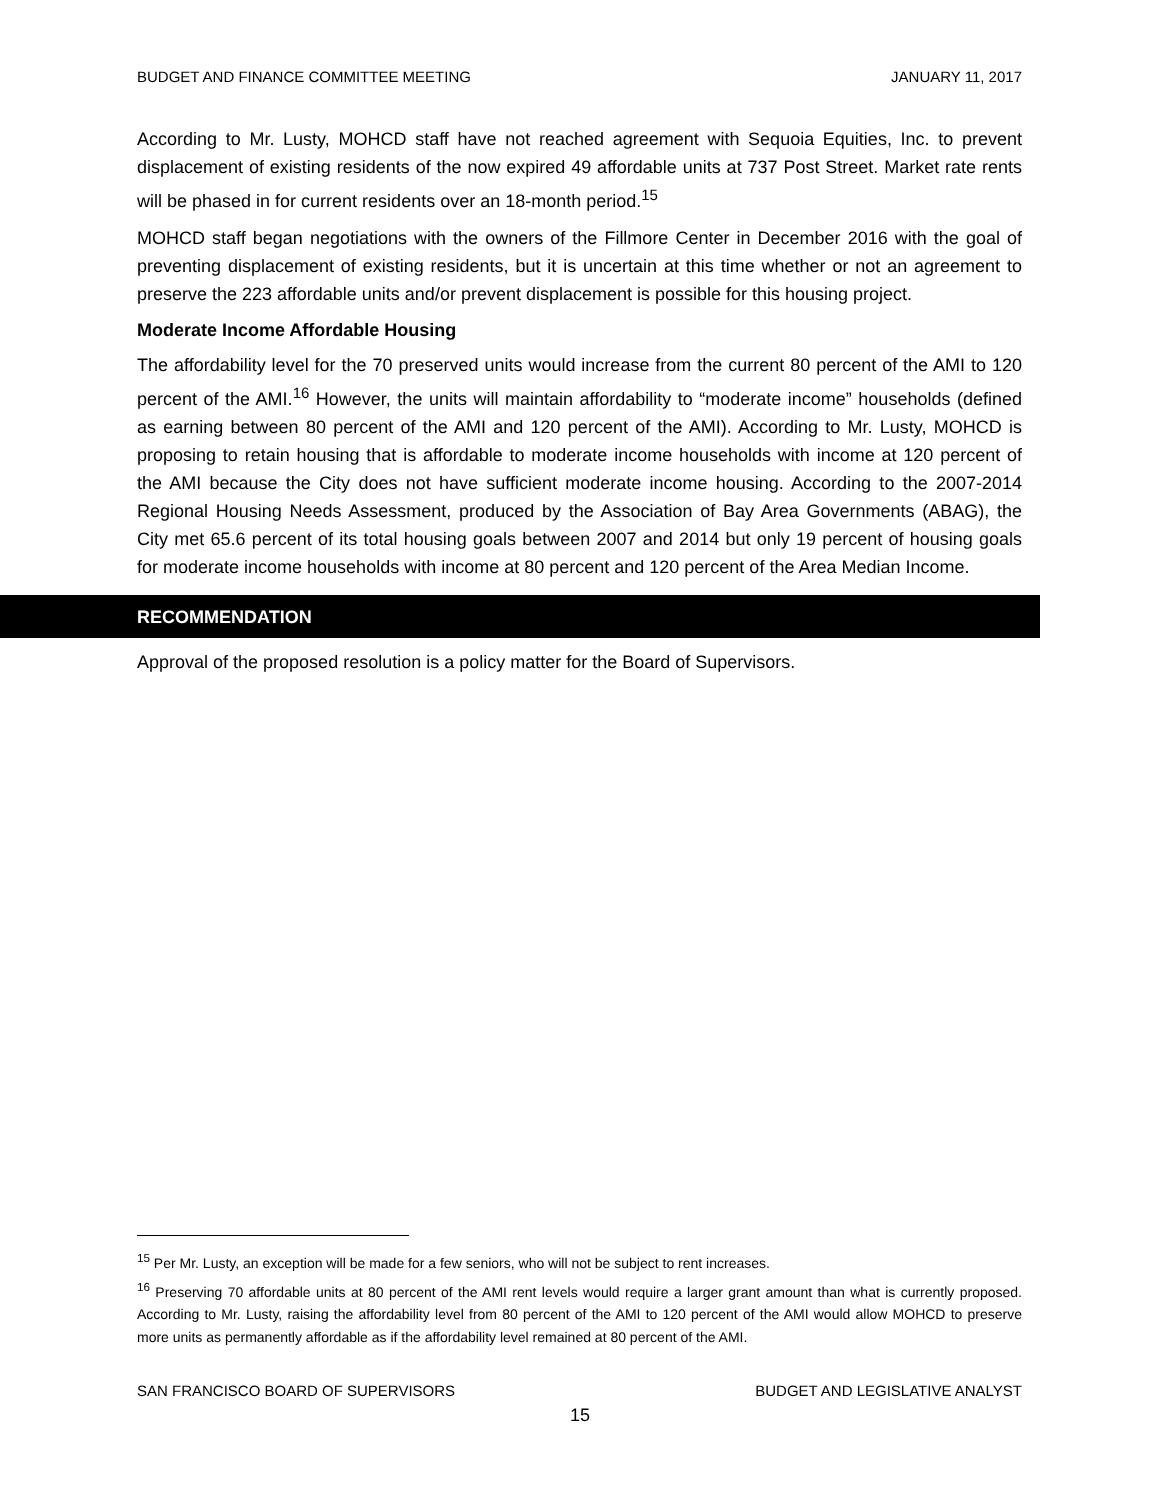BUDGET AND FINANCE COMMITTEE MEETING JANUARY 11, 2017
According to Mr. Lusty, MOHCD staff have not reached agreement with Sequoia Equities, Inc. to prevent displacement of existing residents of the now expired 49 affordable units at 737 Post Street. Market rate rents will be phased in for current residents over an 18-month period.<sup>15</sup>
MOHCD staff began negotiations with the owners of the Fillmore Center in December 2016 with the goal of preventing displacement of existing residents, but it is uncertain at this time whether or not an agreement to preserve the 223 affordable units and/or prevent displacement is possible for this housing project.
Moderate Income Affordable Housing
The affordability level for the 70 preserved units would increase from the current 80 percent of the AMI to 120 percent of the AMI.<sup>16</sup> However, the units will maintain affordability to “moderate income” households (defined as earning between 80 percent of the AMI and 120 percent of the AMI). According to Mr. Lusty, MOHCD is proposing to retain housing that is affordable to moderate income households with income at 120 percent of the AMI because the City does not have sufficient moderate income housing. According to the 2007-2014 Regional Housing Needs Assessment, produced by the Association of Bay Area Governments (ABAG), the City met 65.6 percent of its total housing goals between 2007 and 2014 but only 19 percent of housing goals for moderate income households with income at 80 percent and 120 percent of the Area Median Income.
RECOMMENDATION
Approval of the proposed resolution is a policy matter for the Board of Supervisors.
<sup>15</sup> Per Mr. Lusty, an exception will be made for a few seniors, who will not be subject to rent increases.
<sup>16</sup> Preserving 70 affordable units at 80 percent of the AMI rent levels would require a larger grant amount than what is currently proposed. According to Mr. Lusty, raising the affordability level from 80 percent of the AMI to 120 percent of the AMI would allow MOHCD to preserve more units as permanently affordable as if the affordability level remained at 80 percent of the AMI.
SAN FRANCISCO BOARD OF SUPERVISORS BUDGET AND LEGISLATIVE ANALYST
15